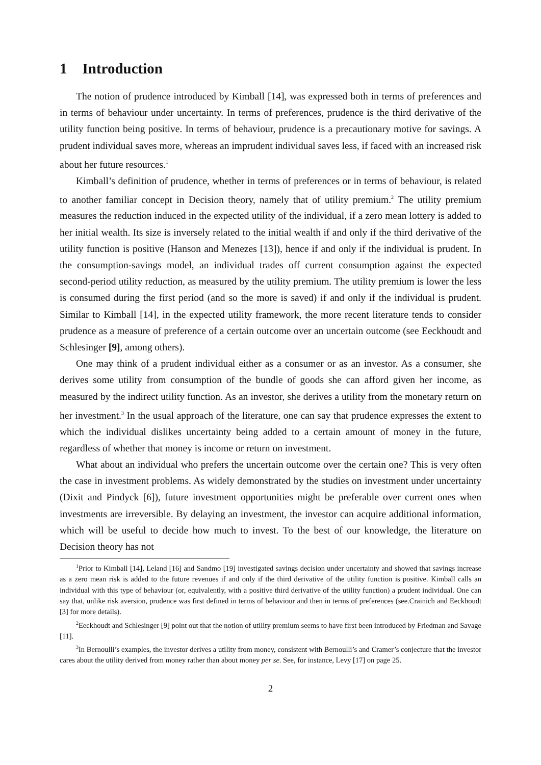1 Introduction
The notion of prudence introduced by Kimball [14], was expressed both in terms of preferences and in terms of behaviour under uncertainty. In terms of preferences, prudence is the third derivative of the utility function being positive. In terms of behaviour, prudence is a precautionary motive for savings. A prudent individual saves more, whereas an imprudent individual saves less, if faced with an increased risk about her future resources.<sup>1</sup>
Kimball’s definition of prudence, whether in terms of preferences or in terms of behaviour, is related to another familiar concept in Decision theory, namely that of utility premium.<sup>2</sup> The utility premium measures the reduction induced in the expected utility of the individual, if a zero mean lottery is added to her initial wealth. Its size is inversely related to the initial wealth if and only if the third derivative of the utility function is positive (Hanson and Menezes [13]), hence if and only if the individual is prudent. In the consumption-savings model, an individual trades off current consumption against the expected second-period utility reduction, as measured by the utility premium. The utility premium is lower the less is consumed during the first period (and so the more is saved) if and only if the individual is prudent. Similar to Kimball [14], in the expected utility framework, the more recent literature tends to consider prudence as a measure of preference of a certain outcome over an uncertain outcome (see Eeckhoudt and Schlesinger [9], among others).
One may think of a prudent individual either as a consumer or as an investor. As a consumer, she derives some utility from consumption of the bundle of goods she can afford given her income, as measured by the indirect utility function. As an investor, she derives a utility from the monetary return on her investment.<sup>3</sup> In the usual approach of the literature, one can say that prudence expresses the extent to which the individual dislikes uncertainty being added to a certain amount of money in the future, regardless of whether that money is income or return on investment.
What about an individual who prefers the uncertain outcome over the certain one? This is very often the case in investment problems. As widely demonstrated by the studies on investment under uncertainty (Dixit and Pindyck [6]), future investment opportunities might be preferable over current ones when investments are irreversible. By delaying an investment, the investor can acquire additional information, which will be useful to decide how much to invest. To the best of our knowledge, the literature on Decision theory has not
<sup>1</sup> Prior to Kimball [14], Leland [16] and Sandmo [19] investigated savings decision under uncertainty and showed that savings increase as a zero mean risk is added to the future revenues if and only if the third derivative of the utility function is positive. Kimball calls an individual with this type of behaviour (or, equivalently, with a positive third derivative of the utility function) a prudent individual. One can say that, unlike risk aversion, prudence was first defined in terms of behaviour and then in terms of preferences (see.Crainich and Eeckhoudt [3] for more details).
<sup>2</sup> Eeckhoudt and Schlesinger [9] point out that the notion of utility premium seems to have first been introduced by Friedman and Savage [11].
<sup>3</sup> In Bernoulli’s examples, the investor derives a utility from money, consistent with Bernoulli’s and Cramer’s conjecture that the investor cares about the utility derived from money rather than about money per se. See, for instance, Levy [17] on page 25.
2